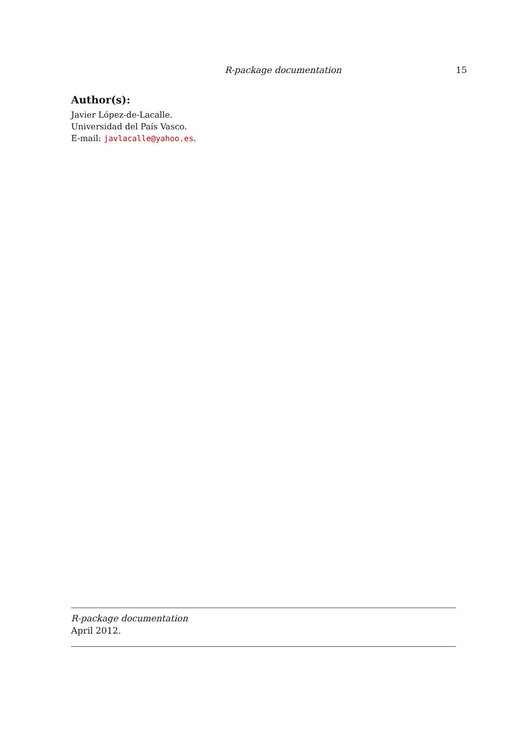R-package documentation 15
Author(s):
Javier López-de-Lacalle.
Universidad del País Vasco.
E-mail: javlacalle@yahoo.es.
R-package documentation
April 2012.